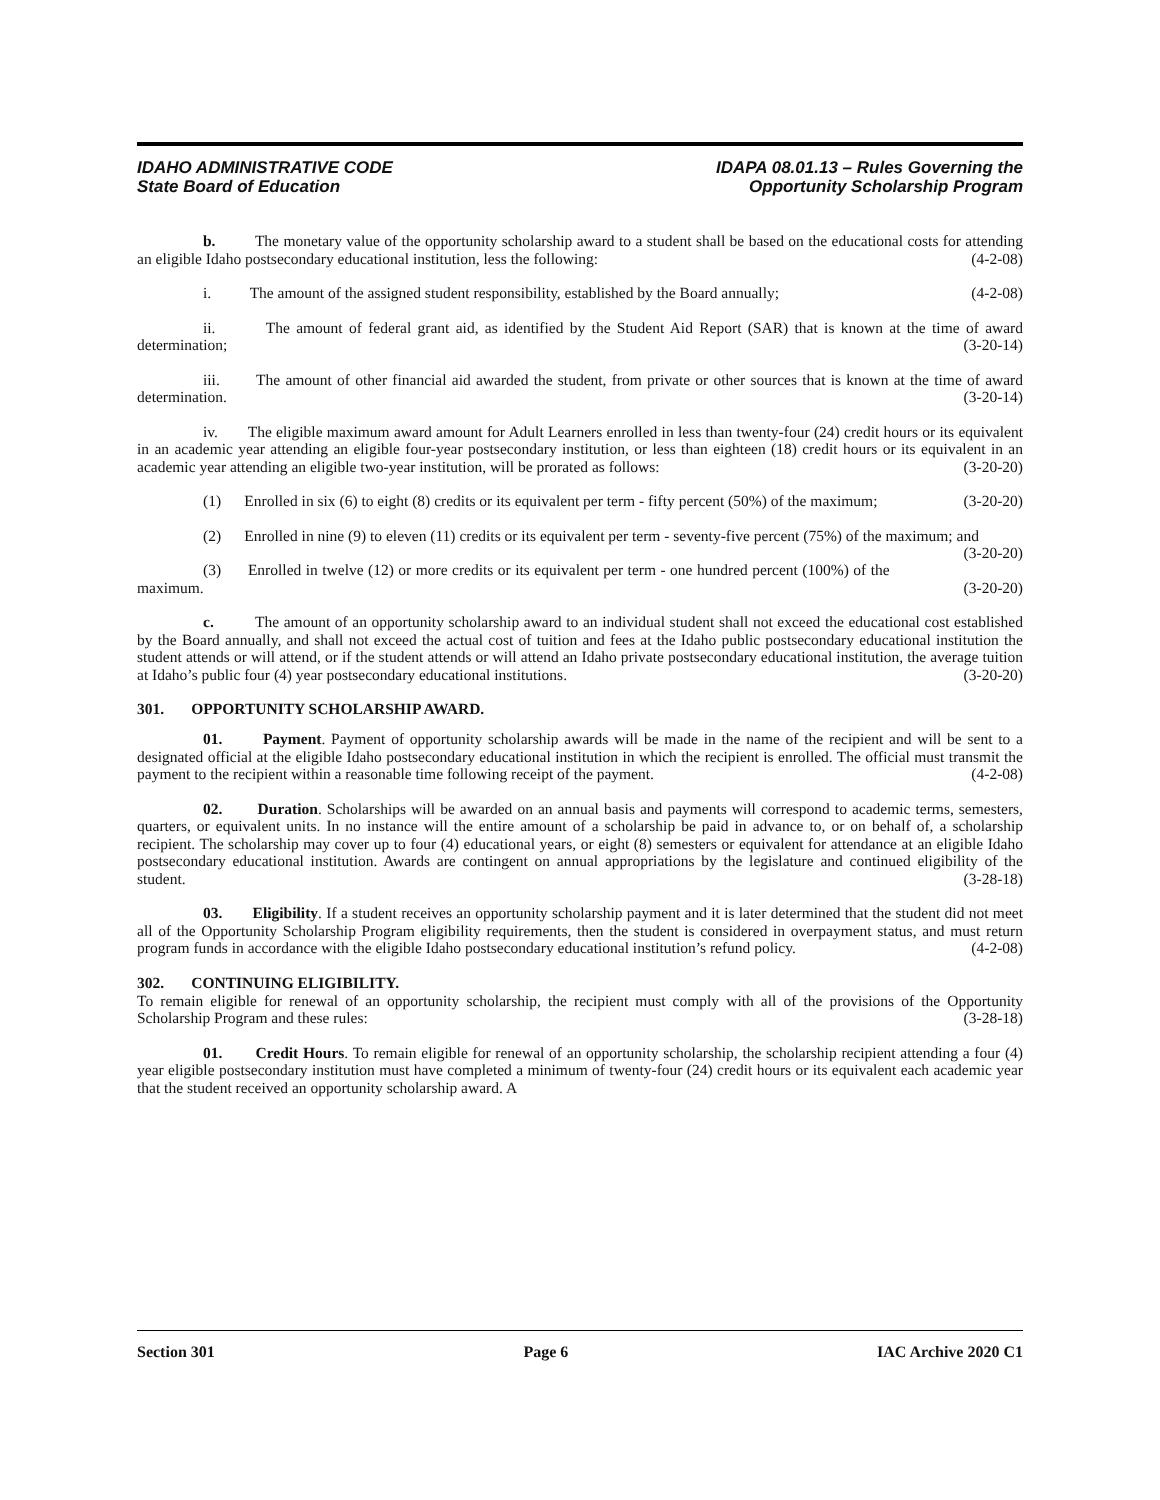IDAHO ADMINISTRATIVE CODE
State Board of Education
IDAPA 08.01.13 – Rules Governing the
Opportunity Scholarship Program
b. The monetary value of the opportunity scholarship award to a student shall be based on the educational costs for attending an eligible Idaho postsecondary educational institution, less the following: (4-2-08)
i. The amount of the assigned student responsibility, established by the Board annually; (4-2-08)
ii. The amount of federal grant aid, as identified by the Student Aid Report (SAR) that is known at the time of award determination; (3-20-14)
iii. The amount of other financial aid awarded the student, from private or other sources that is known at the time of award determination. (3-20-14)
iv. The eligible maximum award amount for Adult Learners enrolled in less than twenty-four (24) credit hours or its equivalent in an academic year attending an eligible four-year postsecondary institution, or less than eighteen (18) credit hours or its equivalent in an academic year attending an eligible two-year institution, will be prorated as follows: (3-20-20)
(1) Enrolled in six (6) to eight (8) credits or its equivalent per term - fifty percent (50%) of the maximum; (3-20-20)
(2) Enrolled in nine (9) to eleven (11) credits or its equivalent per term - seventy-five percent (75%) of the maximum; and (3-20-20)
(3) Enrolled in twelve (12) or more credits or its equivalent per term - one hundred percent (100%) of the maximum. (3-20-20)
c. The amount of an opportunity scholarship award to an individual student shall not exceed the educational cost established by the Board annually, and shall not exceed the actual cost of tuition and fees at the Idaho public postsecondary educational institution the student attends or will attend, or if the student attends or will attend an Idaho private postsecondary educational institution, the average tuition at Idaho’s public four (4) year postsecondary educational institutions. (3-20-20)
301. OPPORTUNITY SCHOLARSHIP AWARD.
01. Payment. Payment of opportunity scholarship awards will be made in the name of the recipient and will be sent to a designated official at the eligible Idaho postsecondary educational institution in which the recipient is enrolled. The official must transmit the payment to the recipient within a reasonable time following receipt of the payment. (4-2-08)
02. Duration. Scholarships will be awarded on an annual basis and payments will correspond to academic terms, semesters, quarters, or equivalent units. In no instance will the entire amount of a scholarship be paid in advance to, or on behalf of, a scholarship recipient. The scholarship may cover up to four (4) educational years, or eight (8) semesters or equivalent for attendance at an eligible Idaho postsecondary educational institution. Awards are contingent on annual appropriations by the legislature and continued eligibility of the student. (3-28-18)
03. Eligibility. If a student receives an opportunity scholarship payment and it is later determined that the student did not meet all of the Opportunity Scholarship Program eligibility requirements, then the student is considered in overpayment status, and must return program funds in accordance with the eligible Idaho postsecondary educational institution’s refund policy. (4-2-08)
302. CONTINUING ELIGIBILITY.
To remain eligible for renewal of an opportunity scholarship, the recipient must comply with all of the provisions of the Opportunity Scholarship Program and these rules: (3-28-18)
01. Credit Hours. To remain eligible for renewal of an opportunity scholarship, the scholarship recipient attending a four (4) year eligible postsecondary institution must have completed a minimum of twenty-four (24) credit hours or its equivalent each academic year that the student received an opportunity scholarship award. A
Section 301 Page 6 IAC Archive 2020 C1